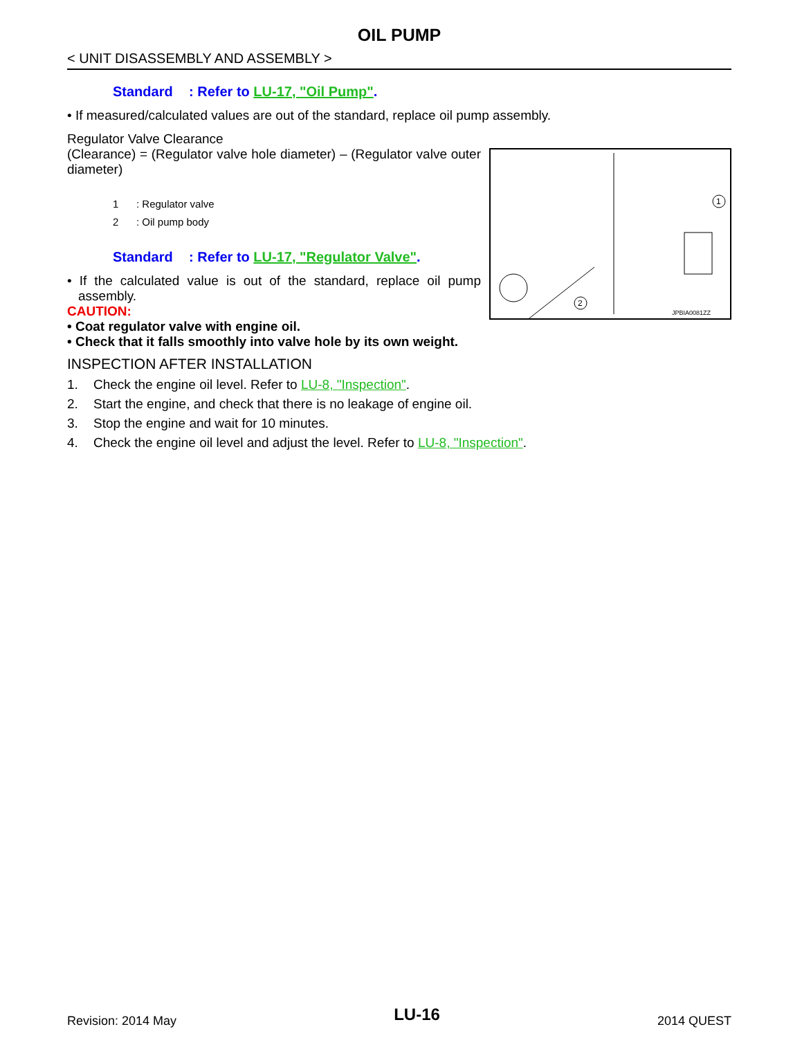OIL PUMP
< UNIT DISASSEMBLY AND ASSEMBLY >
Standard: Refer to LU-17, "Oil Pump".
• If measured/calculated values are out of the standard, replace oil pump assembly.
Regulator Valve Clearance
(Clearance) = (Regulator valve hole diameter) – (Regulator valve outer diameter)
1: Regulator valve
2: Oil pump body
Standard: Refer to LU-17, "Regulator Valve".
• If the calculated value is out of the standard, replace oil pump assembly.
CAUTION:
• Coat regulator valve with engine oil.
• Check that it falls smoothly into valve hole by its own weight.
1
2
JPBIA0081ZZ
INSPECTION AFTER INSTALLATION
1. Check the engine oil level. Refer to LU-8, "Inspection".
2. Start the engine, and check that there is no leakage of engine oil.
3. Stop the engine and wait for 10 minutes.
4. Check the engine oil level and adjust the level. Refer to LU-8, "Inspection".
Revision: 2014 May LU-16 2014 QUEST